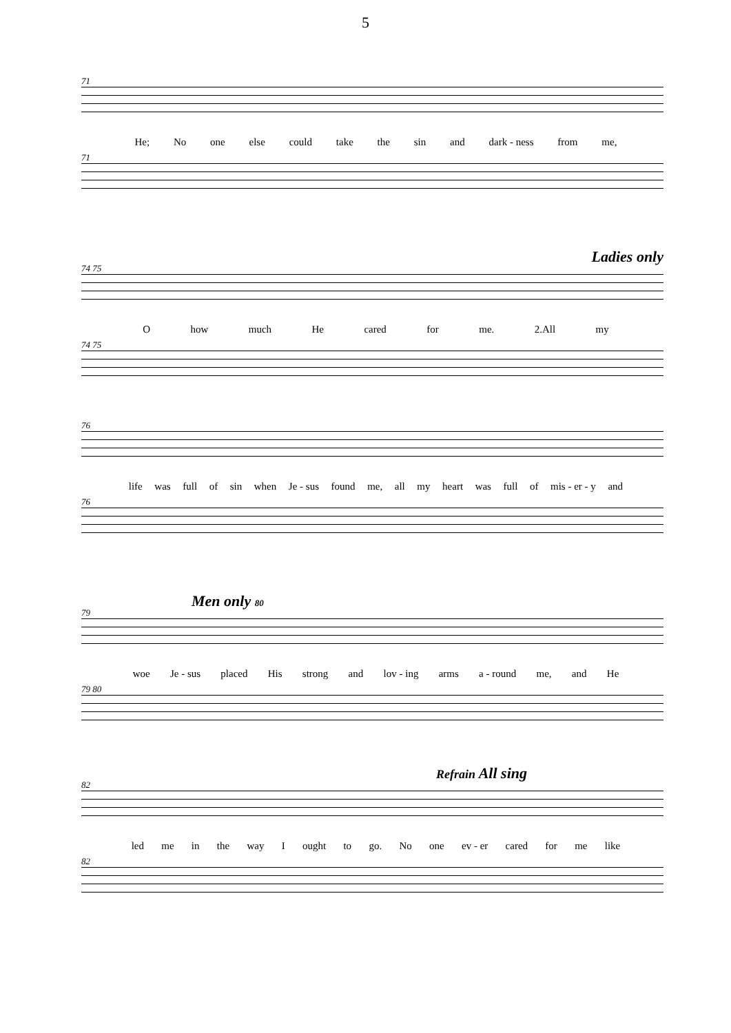5
71
He; No one else could take the sin and dark - ness from me,
71
Ladies only
74 75
Ohow much He cared for me. 2.All my
74 75
76
life was full of sin when Je - sus found me, all my heart was full of mis - er - y and
76
Men only 80
79
woe Je - sus placed His strong and lov - ing arms a - round me, and He
79 80
Refrain All sing
82
led me in the way I ought to go. No one ev - er cared for me like
82